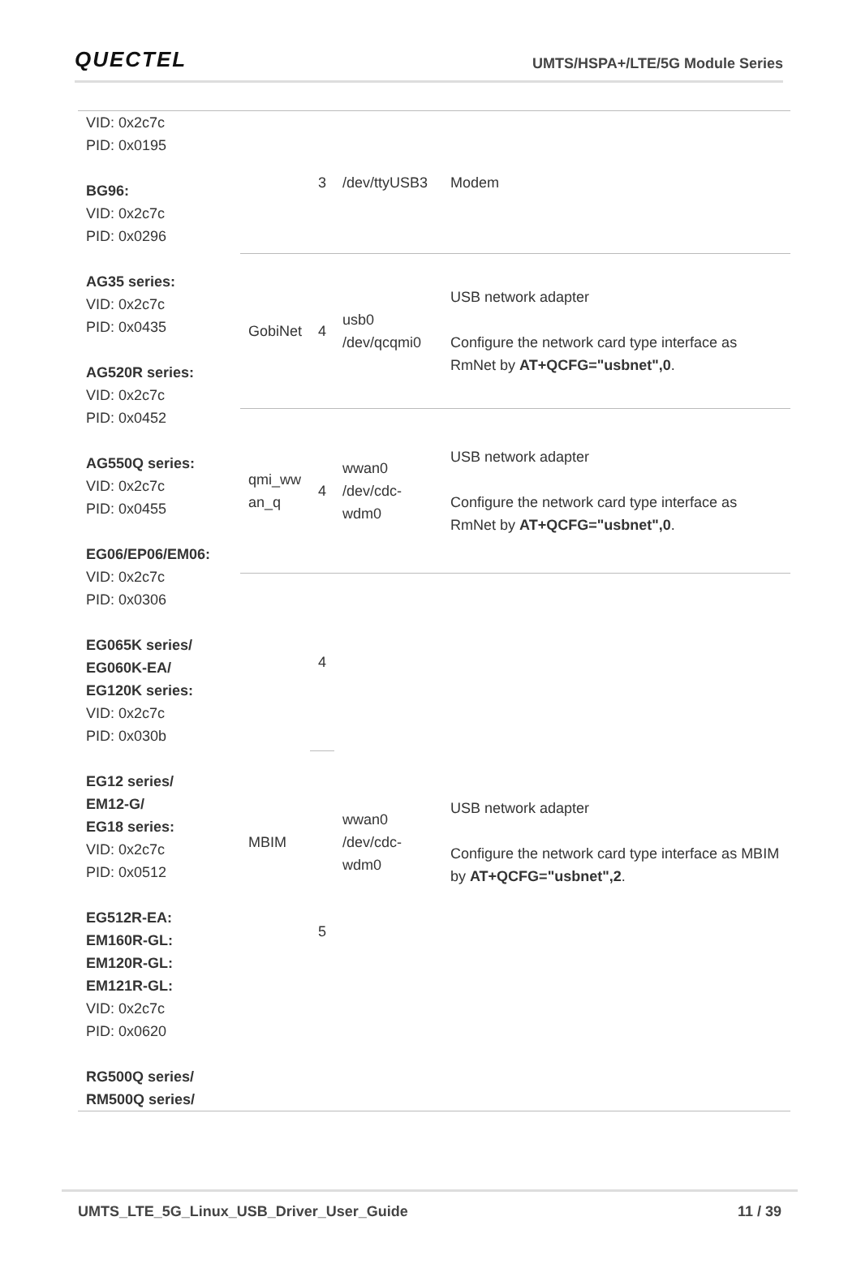QUECTEL
UMTS/HSPA+/LTE/5G Module Series
| VID: 0x2c7c PID: 0x0195 BG96: VID: 0x2c7c PID: 0x0296 AG35 series: VID: 0x2c7c PID: 0x0435 AG520R series: VID: 0x2c7c PID: 0x0452 AG550Q series: VID: 0x2c7c PID: 0x0455 EG06/EP06/EM06: VID: 0x2c7c PID: 0x0306 EG065K series/ EG060K-EA/ EG120K series: VID: 0x2c7c PID: 0x030b EG12 series/ EM12-G/ EG18 series: VID: 0x2c7c PID: 0x0512 EG512R-EA: EM160R-GL: EM120R-GL: EM121R-GL: VID: 0x2c7c PID: 0x0620 RG500Q series/ RM500Q series/ | | 3 | /dev/ttyUSB3 | Modem |
| | GobiNet | 4 | usb0 /dev/qcqmi0 | USB network adapter Configure the network card type interface as RmNet by AT+QCFG="usbnet",0 . |
| | qmi_ww an_q | 4 | wwan0 /dev/cdc-wdm0 | USB network adapter Configure the network card type interface as RmNet by AT+QCFG="usbnet",0 . |
| | MBIM | 4 | wwan0 /dev/cdc-wdm0 | USB network adapter Configure the network card type interface as MBIM by AT+QCFG="usbnet",2 . |
| | | 5 | | |
UMTS_LTE_5G_Linux_USB_Driver_User_Guide 11 / 39